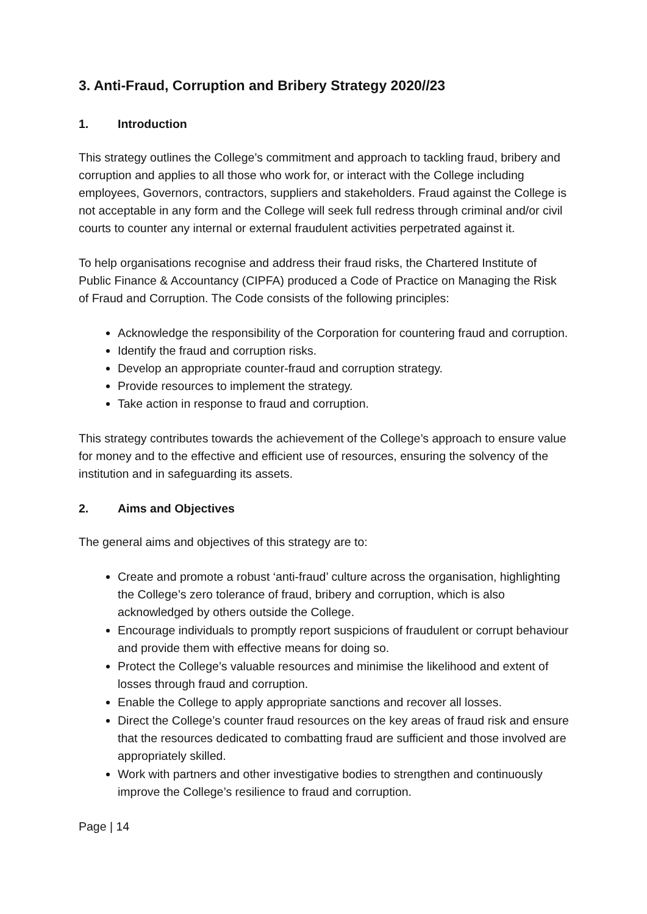3. Anti-Fraud, Corruption and Bribery Strategy 2020//23
1. Introduction
This strategy outlines the College’s commitment and approach to tackling fraud, bribery and corruption and applies to all those who work for, or interact with the College including employees, Governors, contractors, suppliers and stakeholders. Fraud against the College is not acceptable in any form and the College will seek full redress through criminal and/or civil courts to counter any internal or external fraudulent activities perpetrated against it.
To help organisations recognise and address their fraud risks, the Chartered Institute of Public Finance & Accountancy (CIPFA) produced a Code of Practice on Managing the Risk of Fraud and Corruption. The Code consists of the following principles:
Acknowledge the responsibility of the Corporation for countering fraud and corruption.
Identify the fraud and corruption risks.
Develop an appropriate counter-fraud and corruption strategy.
Provide resources to implement the strategy.
Take action in response to fraud and corruption.
This strategy contributes towards the achievement of the College’s approach to ensure value for money and to the effective and efficient use of resources, ensuring the solvency of the institution and in safeguarding its assets.
2. Aims and Objectives
The general aims and objectives of this strategy are to:
Create and promote a robust ‘anti-fraud’ culture across the organisation, highlighting the College’s zero tolerance of fraud, bribery and corruption, which is also acknowledged by others outside the College.
Encourage individuals to promptly report suspicions of fraudulent or corrupt behaviour and provide them with effective means for doing so.
Protect the College’s valuable resources and minimise the likelihood and extent of losses through fraud and corruption.
Enable the College to apply appropriate sanctions and recover all losses.
Direct the College’s counter fraud resources on the key areas of fraud risk and ensure that the resources dedicated to combatting fraud are sufficient and those involved are appropriately skilled.
Work with partners and other investigative bodies to strengthen and continuously improve the College’s resilience to fraud and corruption.
Page | 14